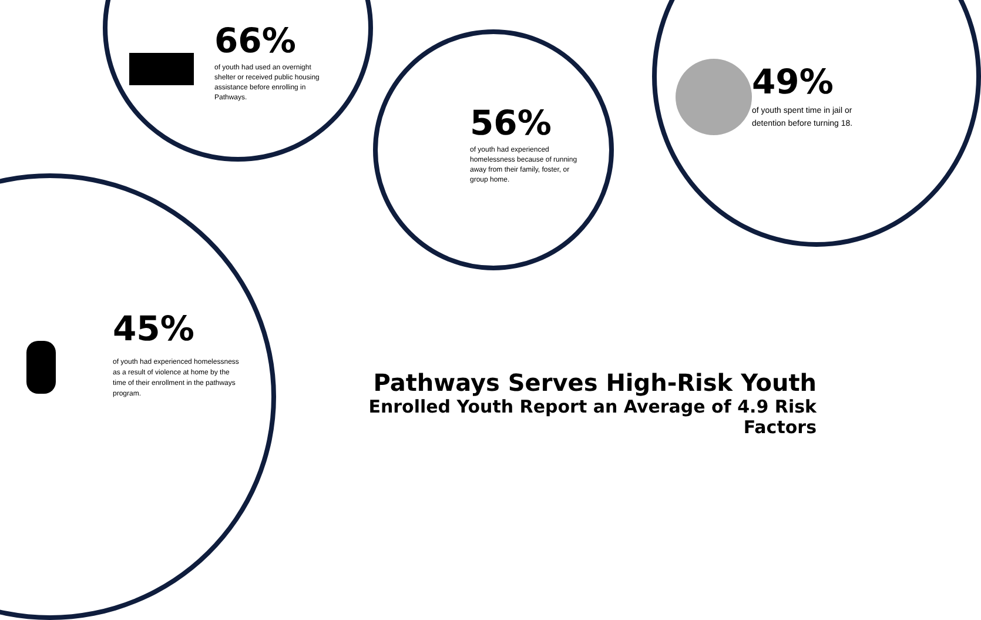66%
of youth had used an overnight shelter or received public housing assistance before enrolling in Pathways.
56%
of youth had experienced homelessness because of running away from their family, foster, or group home.
49%
of youth spent time in jail or detention before turning 18.
45%
of youth had experienced homelessness as a result of violence at home by the time of their enrollment in the pathways program.
Pathways Serves High-Risk Youth
Enrolled Youth Report an Average of 4.9 Risk Factors